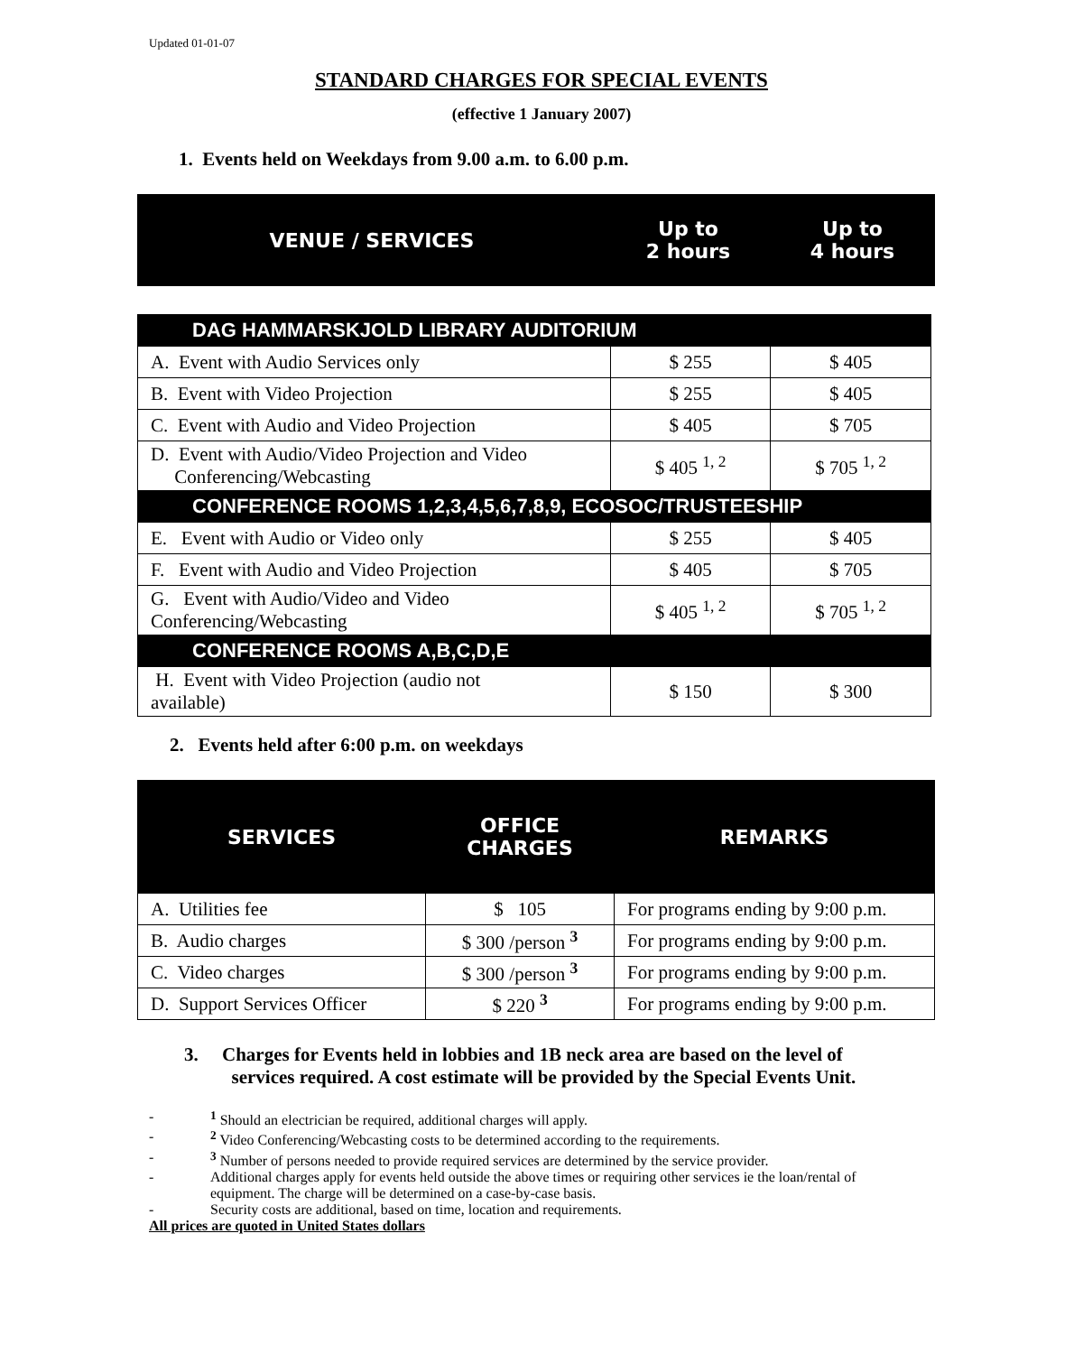Updated 01-01-07
STANDARD CHARGES FOR SPECIAL EVENTS
(effective 1 January 2007)
1. Events held on Weekdays from 9.00 a.m. to 6.00 p.m.
| VENUE / SERVICES | Up to 2 hours | Up to 4 hours |
| DAG HAMMARSKJOLD LIBRARY AUDITORIUM | | |
| A. Event with Audio Services only | $ 255 | $ 405 |
| B. Event with Video Projection | $ 255 | $ 405 |
| C. Event with Audio and Video Projection | $ 405 | $ 705 |
| D. Event with Audio/Video Projection and Video Conferencing/Webcasting | $ 405 <sup>1, 2</sup> | $ 705 <sup>1, 2</sup> |
| CONFERENCE ROOMS 1,2,3,4,5,6,7,8,9, ECOSOC/TRUSTEESHIP | | |
| E. Event with Audio or Video only | $ 255 | $ 405 |
| F. Event with Audio and Video Projection | $ 405 | $ 705 |
| G. Event with Audio/Video and Video Conferencing/Webcasting | $ 405 <sup>1, 2</sup> | $ 705 <sup>1, 2</sup> |
| CONFERENCE ROOMS A,B,C,D,E | | |
| H. Event with Video Projection (audio not available) | $ 150 | $ 300 |
2. Events held after 6:00 p.m. on weekdays
| SERVICES | OFFICE CHARGES | REMARKS |
| A. Utilities fee | $ 105 | For programs ending by 9:00 p.m. |
| B. Audio charges | $ 300 /person <sup>3</sup> | For programs ending by 9:00 p.m. |
| C. Video charges | $ 300 /person <sup>3</sup> | For programs ending by 9:00 p.m. |
| D. Support Services Officer | $ 220 <sup>3</sup> | For programs ending by 9:00 p.m. |
3. Charges for Events held in lobbies and 1B neck area are based on the level of
services required. A cost estimate will be provided by the Special Events Unit.
-<sup>1</sup> Should an electrician be required, additional charges will apply.
-<sup>2</sup> Video Conferencing/Webcasting costs to be determined according to the requirements.
-<sup>3</sup> Number of persons needed to provide required services are determined by the service provider.
- Additional charges apply for events held outside the above times or requiring other services ie the loan/rental of equipment. The charge will be determined on a case-by-case basis.
- Security costs are additional, based on time, location and requirements.
All prices are quoted in United States dollars